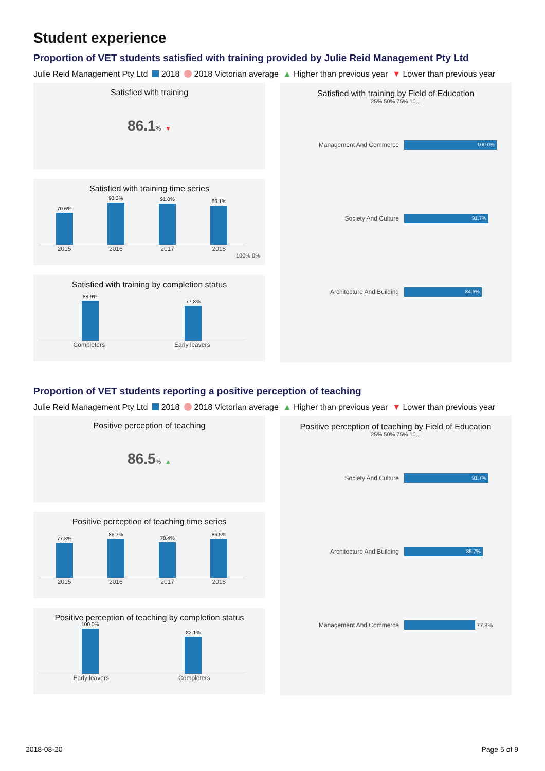Student experience
Proportion of VET students satisfied with training provided by Julie Reid Management Pty Ltd
Julie Reid Management Pty Ltd 2018 2018 Victorian average ▲ Higher than previous year ▼ Lower than previous year
Satisfied with training
86.1% ▼
Satisfied with training time series
70.6%
93.3%
91.0%
86.1%
2015 2016 2017 2018
100% 0%
Satisfied with training by completion status
88.9%
77.8%
Completers Early leavers
Satisfied with training by Field of Education
25% 50% 75% 10...
Management And Commerce
100.0%
Society And Culture
91.7%
Architecture And Building
84.6%
Proportion of VET students reporting a positive perception of teaching
Julie Reid Management Pty Ltd 2018 2018 Victorian average ▲ Higher than previous year ▼ Lower than previous year
Positive perception of teaching
86.5% ▲
Positive perception of teaching time series
77.8%
86.7%
78.4%
86.5%
2015 2016 2017 2018
Positive perception of teaching by completion status
100.0%
82.1%
Early leavers Completers
Positive perception of teaching by Field of Education
25% 50% 75% 10...
Society And Culture
91.7%
Architecture And Building
85.7%
Management And Commerce 77.8%
2018-08-20 Page 5 of 9